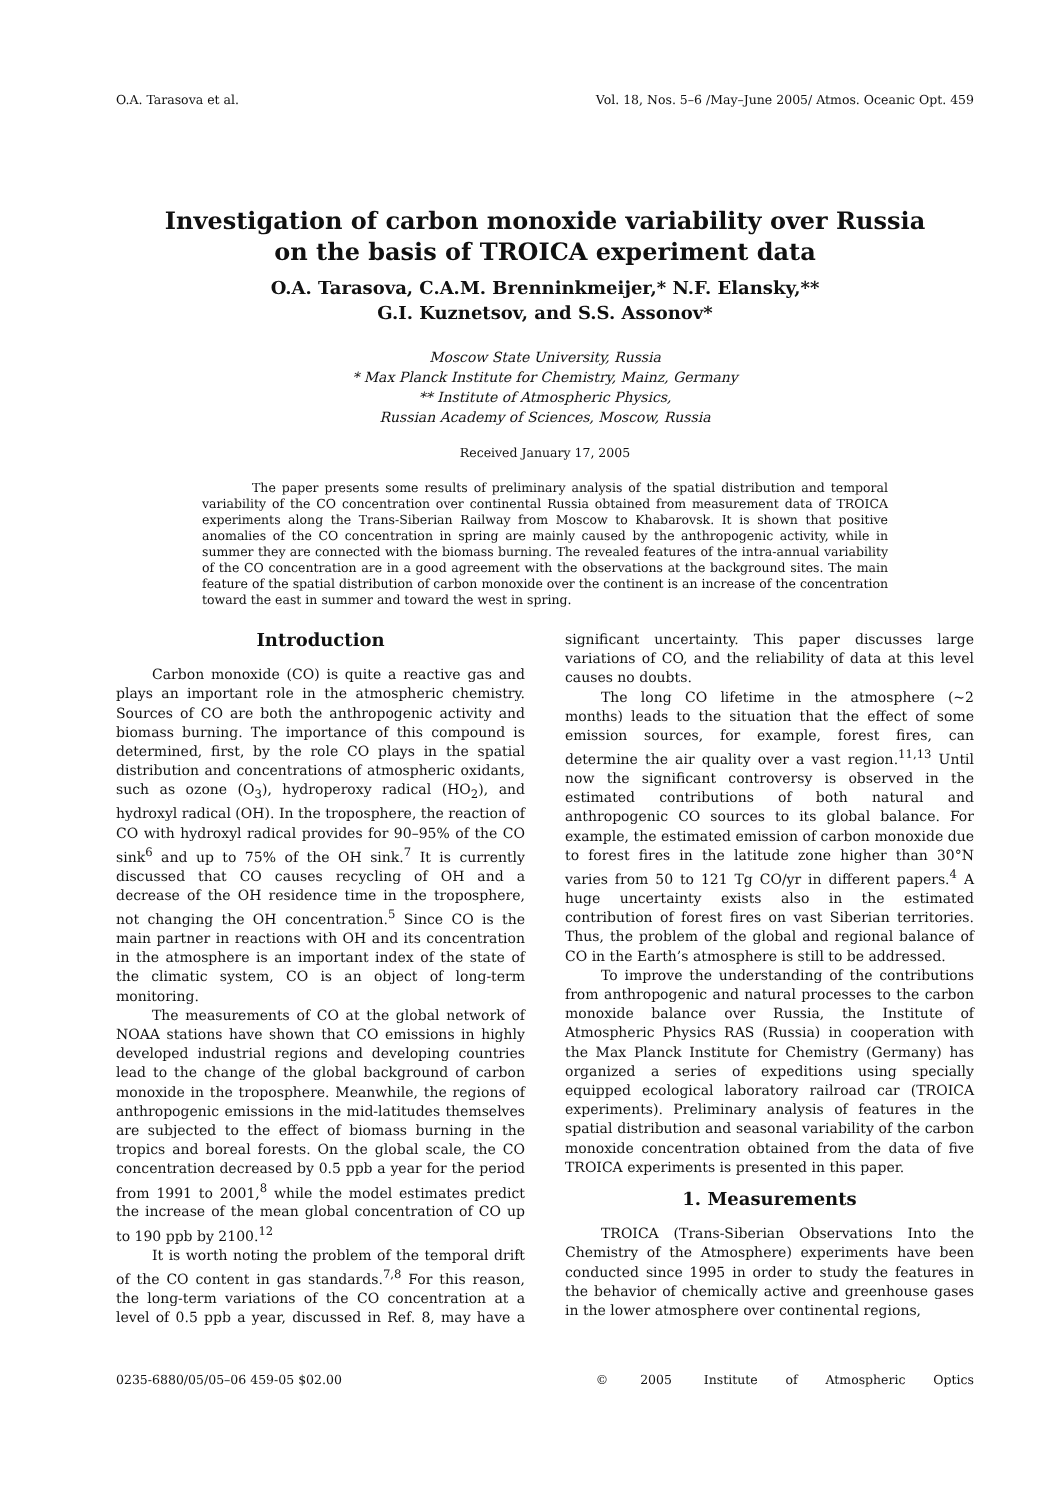O.A. Tarasova et al. Vol. 18, Nos. 5–6 /May–June 2005/ Atmos. Oceanic Opt. 459
Investigation of carbon monoxide variability over Russia
on the basis of TROICA experiment data
O.A. Tarasova, C.A.M. Brenninkmeijer,* N.F. Elansky,**
G.I. Kuznetsov, and S.S. Assonov*
Moscow State University, Russia
* Max Planck Institute for Chemistry, Mainz, Germany
** Institute of Atmospheric Physics,
Russian Academy of Sciences, Moscow, Russia
Received January 17, 2005
The paper presents some results of preliminary analysis of the spatial distribution and temporal variability of the CO concentration over continental Russia obtained from measurement data of TROICA experiments along the Trans-Siberian Railway from Moscow to Khabarovsk. It is shown that positive anomalies of the CO concentration in spring are mainly caused by the anthropogenic activity, while in summer they are connected with the biomass burning. The revealed features of the intra-annual variability of the CO concentration are in a good agreement with the observations at the background sites. The main feature of the spatial distribution of carbon monoxide over the continent is an increase of the concentration toward the east in summer and toward the west in spring.
Introduction
Carbon monoxide (CO) is quite a reactive gas and plays an important role in the atmospheric chemistry. Sources of CO are both the anthropogenic activity and biomass burning. The importance of this compound is determined, first, by the role CO plays in the spatial distribution and concentrations of atmospheric oxidants, such as ozone (O<sub>3</sub>), hydroperoxy radical (HO<sub>2</sub>), and hydroxyl radical (OH). In the troposphere, the reaction of CO with hydroxyl radical provides for 90–95% of the CO sink<sup>6</sup> and up to 75% of the OH sink.<sup>7</sup> It is currently discussed that CO causes recycling of OH and a decrease of the OH residence time in the troposphere, not changing the OH concentration.<sup>5</sup> Since CO is the main partner in reactions with OH and its concentration in the atmosphere is an important index of the state of the climatic system, CO is an object of long-term monitoring.
The measurements of CO at the global network of NOAA stations have shown that CO emissions in highly developed industrial regions and developing countries lead to the change of the global background of carbon monoxide in the troposphere. Meanwhile, the regions of anthropogenic emissions in the mid-latitudes themselves are subjected to the effect of biomass burning in the tropics and boreal forests. On the global scale, the CO concentration decreased by 0.5 ppb a year for the period from 1991 to 2001,<sup>8</sup> while the model estimates predict the increase of the mean global concentration of CO up to 190 ppb by 2100.<sup>12</sup>
It is worth noting the problem of the temporal drift of the CO content in gas standards.<sup>7,8</sup> For this reason, the long-term variations of the CO concentration at a level of 0.5 ppb a year, discussed in Ref. 8, may have a significant uncertainty. This paper discusses large variations of CO, and the reliability of data at this level causes no doubts.
The long CO lifetime in the atmosphere (~2 months) leads to the situation that the effect of some emission sources, for example, forest fires, can determine the air quality over a vast region.<sup>11,13</sup> Until now the significant controversy is observed in the estimated contributions of both natural and anthropogenic CO sources to its global balance. For example, the estimated emission of carbon monoxide due to forest fires in the latitude zone higher than 30°N varies from 50 to 121 Tg CO/yr in different papers.<sup>4</sup> A huge uncertainty exists also in the estimated contribution of forest fires on vast Siberian territories. Thus, the problem of the global and regional balance of CO in the Earth’s atmosphere is still to be addressed.
To improve the understanding of the contributions from anthropogenic and natural processes to the carbon monoxide balance over Russia, the Institute of Atmospheric Physics RAS (Russia) in cooperation with the Max Planck Institute for Chemistry (Germany) has organized a series of expeditions using specially equipped ecological laboratory railroad car (TROICA experiments). Preliminary analysis of features in the spatial distribution and seasonal variability of the carbon monoxide concentration obtained from the data of five TROICA experiments is presented in this paper.
1. Measurements
TROICA (Trans-Siberian Observations Into the Chemistry of the Atmosphere) experiments have been conducted since 1995 in order to study the features in the behavior of chemically active and greenhouse gases in the lower atmosphere over continental regions,
0235-6880/05/05–06 459-05 $02.00 © 2005 Institute of Atmospheric Optics